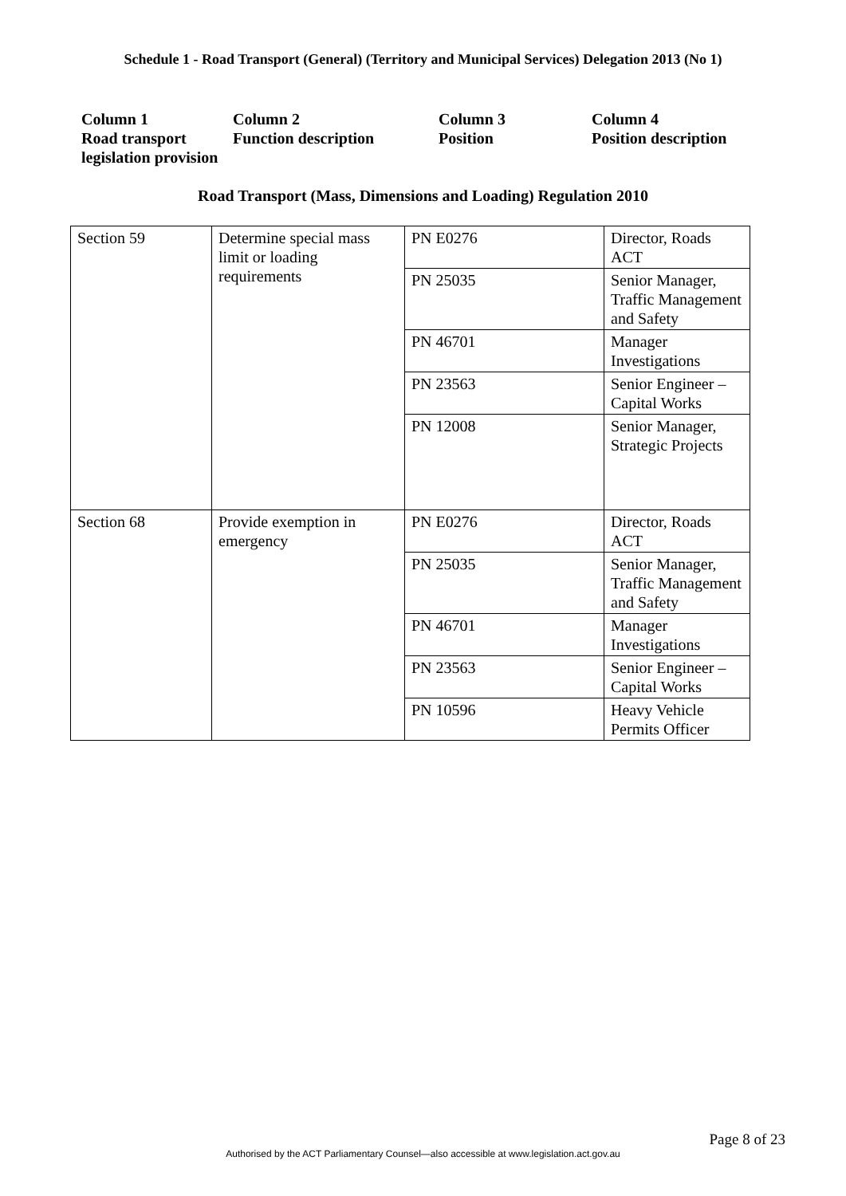Schedule 1 - Road Transport (General) (Territory and Municipal Services) Delegation 2013 (No 1)
Column 1
Road transport legislation provision
Column 2
Function description
Column 3
Position
Column 4
Position description
Road Transport (Mass, Dimensions and Loading) Regulation 2010
| Section 59 | Determine special mass limit or loading requirements | PN E0276 | Director, Roads ACT |
| | | PN 25035 | Senior Manager, Traffic Management and Safety |
| | | PN 46701 | Manager Investigations |
| | | PN 23563 | Senior Engineer – Capital Works |
| | | PN 12008 | Senior Manager, Strategic Projects |
| Section 68 | Provide exemption in emergency | PN E0276 | Director, Roads ACT |
| | | PN 25035 | Senior Manager, Traffic Management and Safety |
| | | PN 46701 | Manager Investigations |
| | | PN 23563 | Senior Engineer – Capital Works |
| | | PN 10596 | Heavy Vehicle Permits Officer |
Page 8 of 23
Authorised by the ACT Parliamentary Counsel—also accessible at www.legislation.act.gov.au